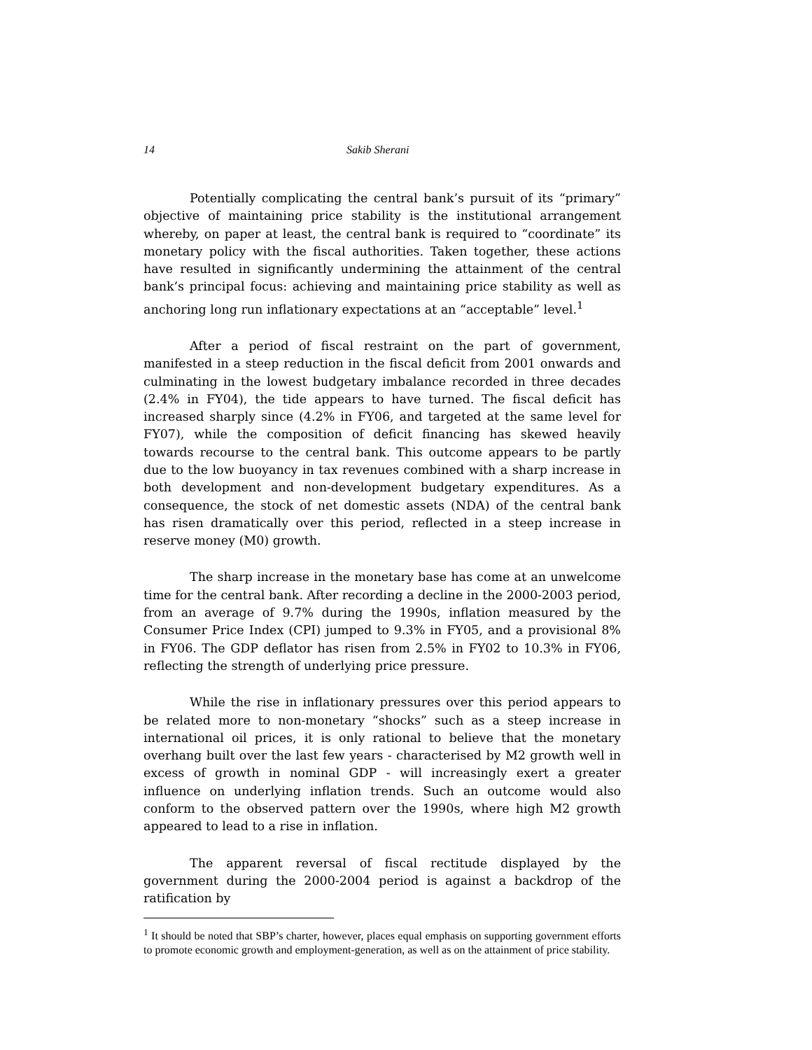14 Sakib Sherani
Potentially complicating the central bank’s pursuit of its “primary” objective of maintaining price stability is the institutional arrangement whereby, on paper at least, the central bank is required to “coordinate” its monetary policy with the fiscal authorities. Taken together, these actions have resulted in significantly undermining the attainment of the central bank’s principal focus: achieving and maintaining price stability as well as anchoring long run inflationary expectations at an “acceptable” level.<sup>1</sup>
After a period of fiscal restraint on the part of government, manifested in a steep reduction in the fiscal deficit from 2001 onwards and culminating in the lowest budgetary imbalance recorded in three decades (2.4% in FY04), the tide appears to have turned. The fiscal deficit has increased sharply since (4.2% in FY06, and targeted at the same level for FY07), while the composition of deficit financing has skewed heavily towards recourse to the central bank. This outcome appears to be partly due to the low buoyancy in tax revenues combined with a sharp increase in both development and non-development budgetary expenditures. As a consequence, the stock of net domestic assets (NDA) of the central bank has risen dramatically over this period, reflected in a steep increase in reserve money (M0) growth.
The sharp increase in the monetary base has come at an unwelcome time for the central bank. After recording a decline in the 2000-2003 period, from an average of 9.7% during the 1990s, inflation measured by the Consumer Price Index (CPI) jumped to 9.3% in FY05, and a provisional 8% in FY06. The GDP deflator has risen from 2.5% in FY02 to 10.3% in FY06, reflecting the strength of underlying price pressure.
While the rise in inflationary pressures over this period appears to be related more to non-monetary “shocks” such as a steep increase in international oil prices, it is only rational to believe that the monetary overhang built over the last few years - characterised by M2 growth well in excess of growth in nominal GDP - will increasingly exert a greater influence on underlying inflation trends. Such an outcome would also conform to the observed pattern over the 1990s, where high M2 growth appeared to lead to a rise in inflation.
The apparent reversal of fiscal rectitude displayed by the government during the 2000-2004 period is against a backdrop of the ratification by
<sup>1</sup> It should be noted that SBP’s charter, however, places equal emphasis on supporting government efforts to promote economic growth and employment-generation, as well as on the attainment of price stability.